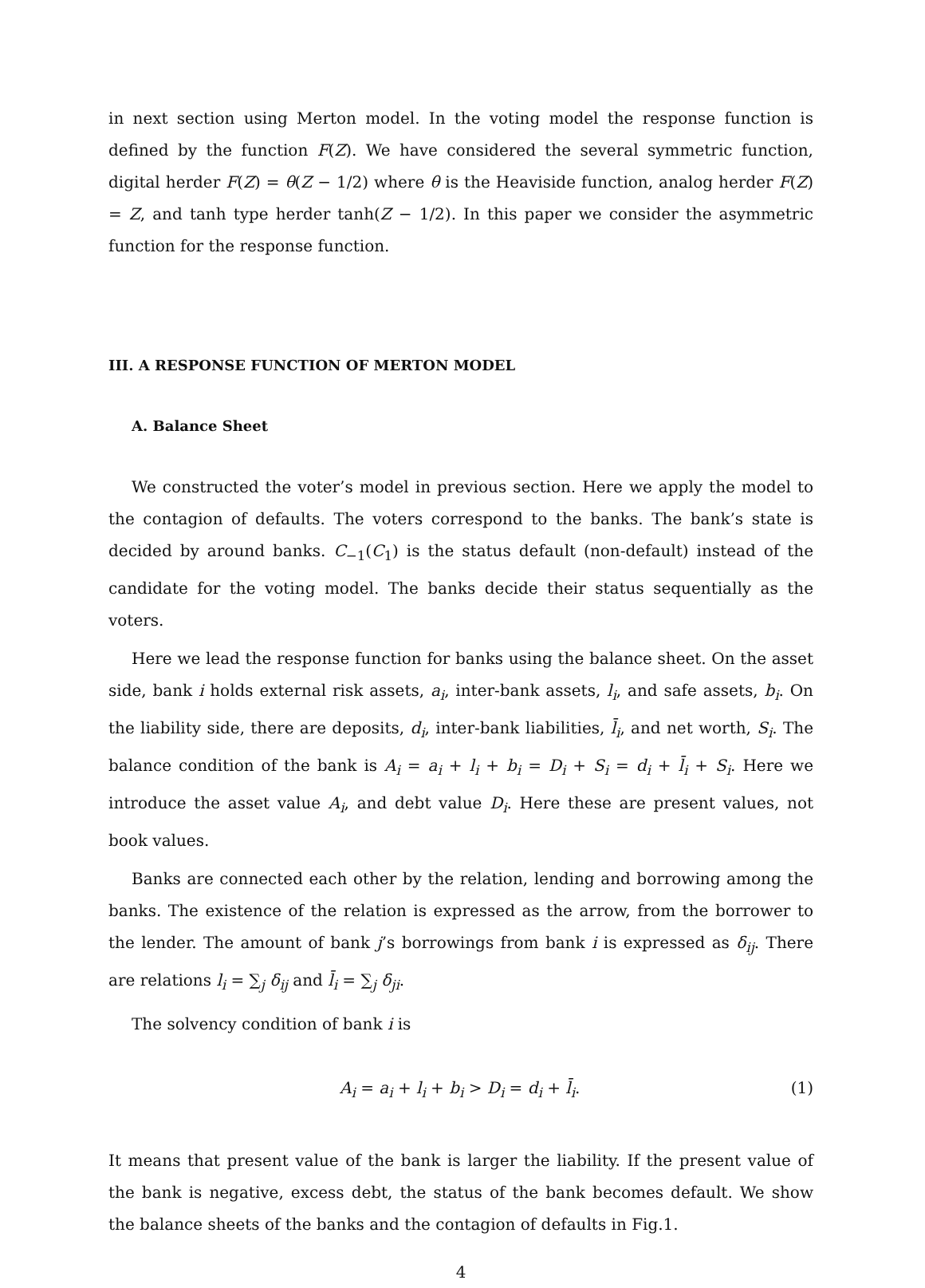in next section using Merton model. In the voting model the response function is defined by the function F(Z). We have considered the several symmetric function, digital herder F(Z) = θ(Z − 1/2) where θ is the Heaviside function, analog herder F(Z) = Z, and tanh type herder tanh(Z − 1/2). In this paper we consider the asymmetric function for the response function.
III. A RESPONSE FUNCTION OF MERTON MODEL
A. Balance Sheet
We constructed the voter’s model in previous section. Here we apply the model to the contagion of defaults. The voters correspond to the banks. The bank’s state is decided by around banks. C<sub>−1</sub>(C<sub>1</sub>) is the status default (non-default) instead of the candidate for the voting model. The banks decide their status sequentially as the voters.
Here we lead the response function for banks using the balance sheet. On the asset side, bank i holds external risk assets, a<sub>i</sub>, inter-bank assets, l<sub>i</sub>, and safe assets, b<sub>i</sub>. On the liability side, there are deposits, d<sub>i</sub>, inter-bank liabilities, l̄<sub>i</sub>, and net worth, S<sub>i</sub>. The balance condition of the bank is A<sub>i</sub> = a<sub>i</sub> + l<sub>i</sub> + b<sub>i</sub> = D<sub>i</sub> + S<sub>i</sub> = d<sub>i</sub> + l̄<sub>i</sub> + S<sub>i</sub>. Here we introduce the asset value A<sub>i</sub>, and debt value D<sub>i</sub>. Here these are present values, not book values.
Banks are connected each other by the relation, lending and borrowing among the banks. The existence of the relation is expressed as the arrow, from the borrower to the lender. The amount of bank j’s borrowings from bank i is expressed as δ<sub>ij</sub>. There are relations l<sub>i</sub> = ∑<sub>j</sub> δ<sub>ij</sub> and l̄<sub>i</sub> = ∑<sub>j</sub> δ<sub>ji</sub>.
The solvency condition of bank i is
A<sub>i</sub> = a<sub>i</sub> + l<sub>i</sub> + b<sub>i</sub> > D<sub>i</sub> = d<sub>i</sub> + l̄<sub>i</sub>. (1)
It means that present value of the bank is larger the liability. If the present value of the bank is negative, excess debt, the status of the bank becomes default. We show the balance sheets of the banks and the contagion of defaults in Fig.1.
4